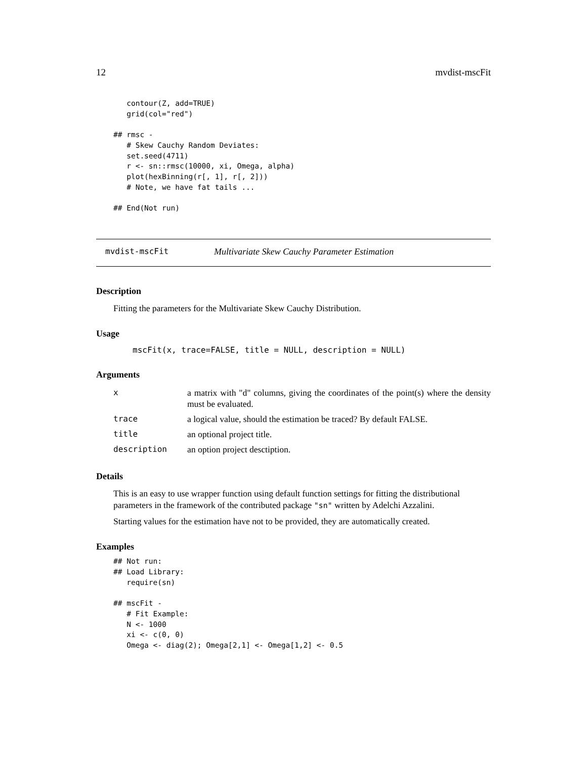12 mvdist-mscFit
   contour(Z, add=TRUE)
   grid(col="red")

## rmsc -
   # Skew Cauchy Random Deviates:
   set.seed(4711)
   r <- sn::rmsc(10000, xi, Omega, alpha)
   plot(hexBinning(r[, 1], r[, 2]))
   # Note, we have fat tails ...

## End(Not run)
mvdist-mscFit Multivariate Skew Cauchy Parameter Estimation
Description
Fitting the parameters for the Multivariate Skew Cauchy Distribution.
Usage
mscFit(x, trace=FALSE, title = NULL, description = NULL)
Arguments
| x | a matrix with "d" columns, giving the coordinates of the point(s) where the density must be evaluated. |
| trace | a logical value, should the estimation be traced? By default FALSE. |
| title | an optional project title. |
| description | an option project desctiption. |
Details
This is an easy to use wrapper function using default function settings for fitting the distributional parameters in the framework of the contributed package "sn" written by Adelchi Azzalini.
Starting values for the estimation have not to be provided, they are automatically created.
Examples
## Not run:
## Load Library:
   require(sn)

## mscFit -
   # Fit Example:
   N <- 1000
   xi <- c(0, 0)
   Omega <- diag(2); Omega[2,1] <- Omega[1,2] <- 0.5